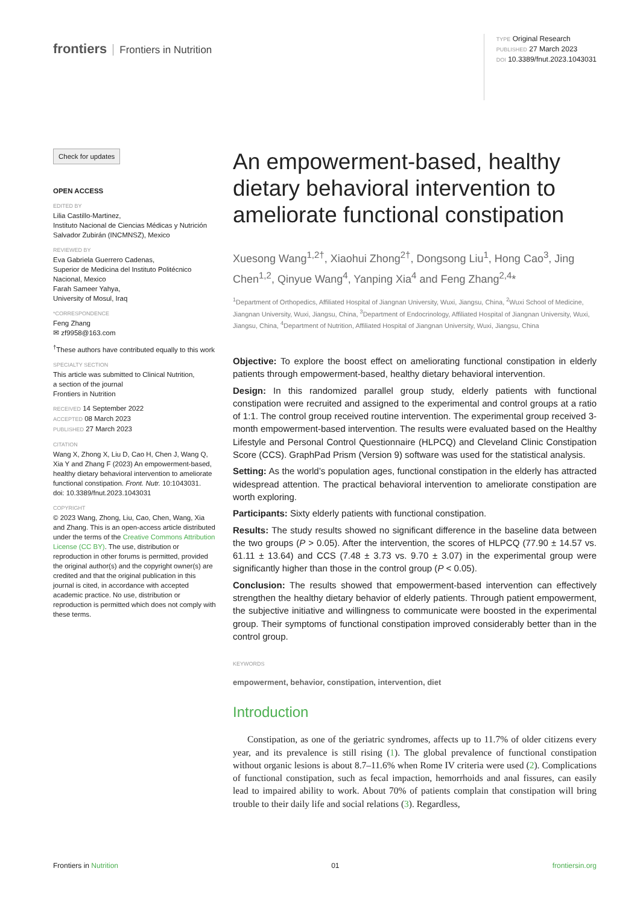frontiers Frontiers in Nutrition
TYPE Original Research
PUBLISHED 27 March 2023
DOI 10.3389/fnut.2023.1043031
Check for updates
OPEN ACCESS
EDITED BY
Lilia Castillo-Martinez,
Instituto Nacional de Ciencias Médicas y Nutrición Salvador Zubirán (INCMNSZ), Mexico
REVIEWED BY
Eva Gabriela Guerrero Cadenas,
Superior de Medicina del Instituto Politécnico Nacional, Mexico
Farah Sameer Yahya,
University of Mosul, Iraq
*CORRESPONDENCE
Feng Zhang
✉ zf9958@163.com
<sup>†</sup> These authors have contributed equally to this work
SPECIALTY SECTION
This article was submitted to Clinical Nutrition,
a section of the journal
Frontiers in Nutrition
RECEIVED 14 September 2022
ACCEPTED 08 March 2023
PUBLISHED 27 March 2023
CITATION
Wang X, Zhong X, Liu D, Cao H, Chen J, Wang Q, Xia Y and Zhang F (2023) An empowerment-based, healthy dietary behavioral intervention to ameliorate functional constipation. Front. Nutr. 10:1043031.
doi: 10.3389/fnut.2023.1043031
COPYRIGHT
© 2023 Wang, Zhong, Liu, Cao, Chen, Wang, Xia and Zhang. This is an open-access article distributed under the terms of the Creative Commons Attribution License (CC BY). The use, distribution or reproduction in other forums is permitted, provided the original author(s) and the copyright owner(s) are credited and that the original publication in this journal is cited, in accordance with accepted academic practice. No use, distribution or reproduction is permitted which does not comply with these terms.
An empowerment-based, healthy dietary behavioral intervention to ameliorate functional constipation
Xuesong Wang<sup>1,2†</sup>, Xiaohui Zhong<sup>2†</sup>, Dongsong Liu<sup>1</sup>, Hong Cao<sup>3</sup>, Jing Chen<sup>1,2</sup>, Qinyue Wang<sup>4</sup>, Yanping Xia<sup>4</sup> and Feng Zhang<sup>2,4</sup>*
<sup>1</sup> Department of Orthopedics, Affiliated Hospital of Jiangnan University, Wuxi, Jiangsu, China, <sup>2</sup>Wuxi School of Medicine, Jiangnan University, Wuxi, Jiangsu, China, <sup>3</sup>Department of Endocrinology, Affiliated Hospital of Jiangnan University, Wuxi, Jiangsu, China, <sup>4</sup>Department of Nutrition, Affiliated Hospital of Jiangnan University, Wuxi, Jiangsu, China
Objective: To explore the boost effect on ameliorating functional constipation in elderly patients through empowerment-based, healthy dietary behavioral intervention.
Design: In this randomized parallel group study, elderly patients with functional constipation were recruited and assigned to the experimental and control groups at a ratio of 1:1. The control group received routine intervention. The experimental group received 3-month empowerment-based intervention. The results were evaluated based on the Healthy Lifestyle and Personal Control Questionnaire (HLPCQ) and Cleveland Clinic Constipation Score (CCS). GraphPad Prism (Version 9) software was used for the statistical analysis.
Setting: As the world’s population ages, functional constipation in the elderly has attracted widespread attention. The practical behavioral intervention to ameliorate constipation are worth exploring.
Participants: Sixty elderly patients with functional constipation.
Results: The study results showed no significant difference in the baseline data between the two groups (P > 0.05). After the intervention, the scores of HLPCQ (77.90 ± 14.57 vs. 61.11 ± 13.64) and CCS (7.48 ± 3.73 vs. 9.70 ± 3.07) in the experimental group were significantly higher than those in the control group (P < 0.05).
Conclusion: The results showed that empowerment-based intervention can effectively strengthen the healthy dietary behavior of elderly patients. Through patient empowerment, the subjective initiative and willingness to communicate were boosted in the experimental group. Their symptoms of functional constipation improved considerably better than in the control group.
KEYWORDS
empowerment, behavior, constipation, intervention, diet
Introduction
Constipation, as one of the geriatric syndromes, affects up to 11.7% of older citizens every year, and its prevalence is still rising (1). The global prevalence of functional constipation without organic lesions is about 8.7–11.6% when Rome IV criteria were used (2). Complications of functional constipation, such as fecal impaction, hemorrhoids and anal fissures, can easily lead to impaired ability to work. About 70% of patients complain that constipation will bring trouble to their daily life and social relations (3). Regardless,
Frontiers in Nutrition 01 frontiersin.org